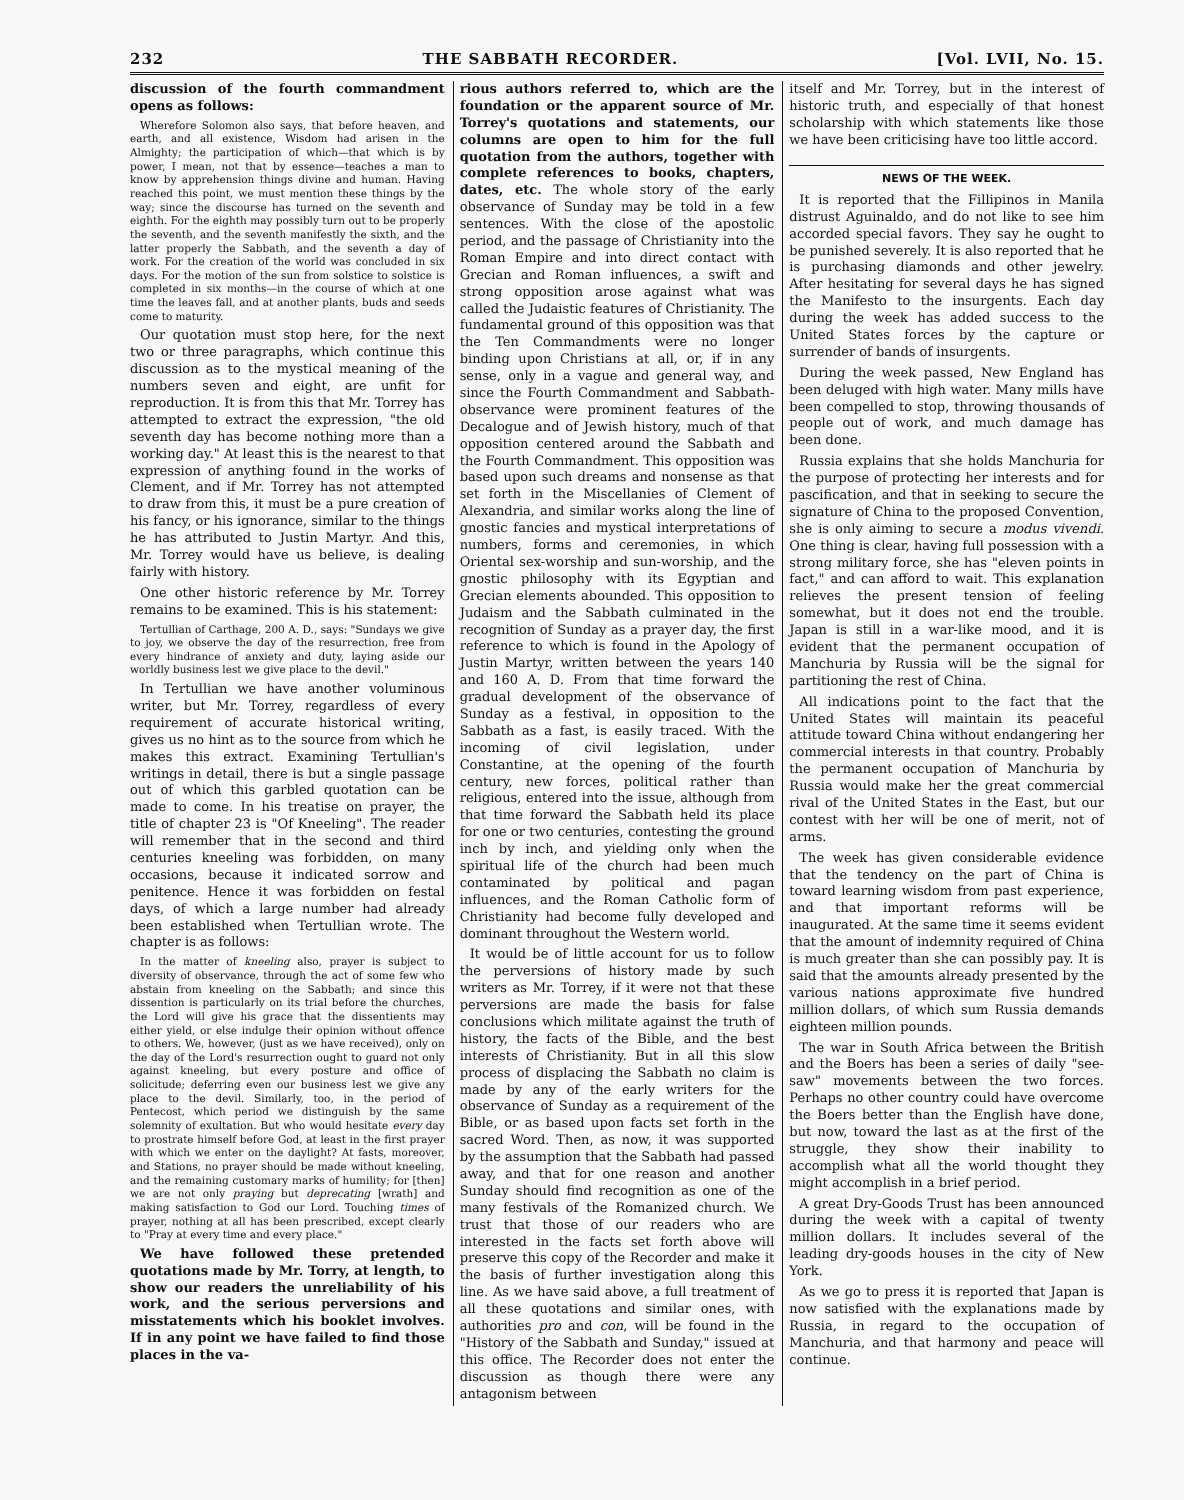232 THE SABBATH RECORDER. [Vol. LVII, No. 15.
discussion of the fourth commandment opens as follows:
Wherefore Solomon also says, that before heaven, and earth, and all existence, Wisdom had arisen in the Almighty; the participation of which—that which is by power, I mean, not that by essence—teaches a man to know by apprehension things divine and human. Having reached this point, we must mention these things by the way; since the discourse has turned on the seventh and eighth. For the eighth may possibly turn out to be properly the seventh, and the seventh manifestly the sixth, and the latter properly the Sabbath, and the seventh a day of work. For the creation of the world was concluded in six days. For the motion of the sun from solstice to solstice is completed in six months—in the course of which at one time the leaves fall, and at another plants, buds and seeds come to maturity.
Our quotation must stop here, for the next two or three paragraphs, which continue this discussion as to the mystical meaning of the numbers seven and eight, are unfit for reproduction. It is from this that Mr. Torrey has attempted to extract the expression, "the old seventh day has become nothing more than a working day." At least this is the nearest to that expression of anything found in the works of Clement, and if Mr. Torrey has not attempted to draw from this, it must be a pure creation of his fancy, or his ignorance, similar to the things he has attributed to Justin Martyr. And this, Mr. Torrey would have us believe, is dealing fairly with history.
One other historic reference by Mr. Torrey remains to be examined. This is his statement:
Tertullian of Carthage, 200 A. D., says: "Sundays we give to joy, we observe the day of the resurrection, free from every hindrance of anxiety and duty, laying aside our worldly business lest we give place to the devil."
In Tertullian we have another voluminous writer, but Mr. Torrey, regardless of every requirement of accurate historical writing, gives us no hint as to the source from which he makes this extract. Examining Tertullian's writings in detail, there is but a single passage out of which this garbled quotation can be made to come. In his treatise on prayer, the title of chapter 23 is "Of Kneeling". The reader will remember that in the second and third centuries kneeling was forbidden, on many occasions, because it indicated sorrow and penitence. Hence it was forbidden on festal days, of which a large number had already been established when Tertullian wrote. The chapter is as follows:
In the matter of kneeling also, prayer is subject to diversity of observance, through the act of some few who abstain from kneeling on the Sabbath; and since this dissention is particularly on its trial before the churches, the Lord will give his grace that the dissentients may either yield, or else indulge their opinion without offence to others. We, however, (just as we have received), only on the day of the Lord's resurrection ought to guard not only against kneeling, but every posture and office of solicitude; deferring even our business lest we give any place to the devil. Similarly, too, in the period of Pentecost, which period we distinguish by the same solemnity of exultation. But who would hesitate every day to prostrate himself before God, at least in the first prayer with which we enter on the daylight? At fasts, moreover, and Stations, no prayer should be made without kneeling, and the remaining customary marks of humility; for [then] we are not only praying but deprecating [wrath] and making satisfaction to God our Lord. Touching times of prayer, nothing at all has been prescribed, except clearly to "Pray at every time and every place."
We have followed these pretended quotations made by Mr. Torry, at length, to show our readers the unreliability of his work, and the serious perversions and misstatements which his booklet involves. If in any point we have failed to find those places in the va-
rious authors referred to, which are the foundation or the apparent source of Mr. Torrey's quotations and statements, our columns are open to him for the full quotation from the authors, together with complete references to books, chapters, dates, etc. The whole story of the early observance of Sunday may be told in a few sentences. With the close of the apostolic period, and the passage of Christianity into the Roman Empire and into direct contact with Grecian and Roman influences, a swift and strong opposition arose against what was called the Judaistic features of Christianity. The fundamental ground of this opposition was that the Ten Commandments were no longer binding upon Christians at all, or, if in any sense, only in a vague and general way, and since the Fourth Commandment and Sabbath-observance were prominent features of the Decalogue and of Jewish history, much of that opposition centered around the Sabbath and the Fourth Commandment. This opposition was based upon such dreams and nonsense as that set forth in the Miscellanies of Clement of Alexandria, and similar works along the line of gnostic fancies and mystical interpretations of numbers, forms and ceremonies, in which Oriental sex-worship and sun-worship, and the gnostic philosophy with its Egyptian and Grecian elements abounded. This opposition to Judaism and the Sabbath culminated in the recognition of Sunday as a prayer day, the first reference to which is found in the Apology of Justin Martyr, written between the years 140 and 160 A. D. From that time forward the gradual development of the observance of Sunday as a festival, in opposition to the Sabbath as a fast, is easily traced. With the incoming of civil legislation, under Constantine, at the opening of the fourth century, new forces, political rather than religious, entered into the issue, although from that time forward the Sabbath held its place for one or two centuries, contesting the ground inch by inch, and yielding only when the spiritual life of the church had been much contaminated by political and pagan influences, and the Roman Catholic form of Christianity had become fully developed and dominant throughout the Western world.
It would be of little account for us to follow the perversions of history made by such writers as Mr. Torrey, if it were not that these perversions are made the basis for false conclusions which militate against the truth of history, the facts of the Bible, and the best interests of Christianity. But in all this slow process of displacing the Sabbath no claim is made by any of the early writers for the observance of Sunday as a requirement of the Bible, or as based upon facts set forth in the sacred Word. Then, as now, it was supported by the assumption that the Sabbath had passed away, and that for one reason and another Sunday should find recognition as one of the many festivals of the Romanized church. We trust that those of our readers who are interested in the facts set forth above will preserve this copy of the Recorder and make it the basis of further investigation along this line. As we have said above, a full treatment of all these quotations and similar ones, with authorities pro and con, will be found in the "History of the Sabbath and Sunday," issued at this office. The Recorder does not enter the discussion as though there were any antagonism between
itself and Mr. Torrey, but in the interest of historic truth, and especially of that honest scholarship with which statements like those we have been criticising have too little accord.
NEWS OF THE WEEK.
It is reported that the Fillipinos in Manila distrust Aguinaldo, and do not like to see him accorded special favors. They say he ought to be punished severely. It is also reported that he is purchasing diamonds and other jewelry. After hesitating for several days he has signed the Manifesto to the insurgents. Each day during the week has added success to the United States forces by the capture or surrender of bands of insurgents.
During the week passed, New England has been deluged with high water. Many mills have been compelled to stop, throwing thousands of people out of work, and much damage has been done.
Russia explains that she holds Manchuria for the purpose of protecting her interests and for pascification, and that in seeking to secure the signature of China to the proposed Convention, she is only aiming to secure a modus vivendi. One thing is clear, having full possession with a strong military force, she has "eleven points in fact," and can afford to wait. This explanation relieves the present tension of feeling somewhat, but it does not end the trouble. Japan is still in a war-like mood, and it is evident that the permanent occupation of Manchuria by Russia will be the signal for partitioning the rest of China.
All indications point to the fact that the United States will maintain its peaceful attitude toward China without endangering her commercial interests in that country. Probably the permanent occupation of Manchuria by Russia would make her the great commercial rival of the United States in the East, but our contest with her will be one of merit, not of arms.
The week has given considerable evidence that the tendency on the part of China is toward learning wisdom from past experience, and that important reforms will be inaugurated. At the same time it seems evident that the amount of indemnity required of China is much greater than she can possibly pay. It is said that the amounts already presented by the various nations approximate five hundred million dollars, of which sum Russia demands eighteen million pounds.
The war in South Africa between the British and the Boers has been a series of daily "see-saw" movements between the two forces. Perhaps no other country could have overcome the Boers better than the English have done, but now, toward the last as at the first of the struggle, they show their inability to accomplish what all the world thought they might accomplish in a brief period.
A great Dry-Goods Trust has been announced during the week with a capital of twenty million dollars. It includes several of the leading dry-goods houses in the city of New York.
As we go to press it is reported that Japan is now satisfied with the explanations made by Russia, in regard to the occupation of Manchuria, and that harmony and peace will continue.